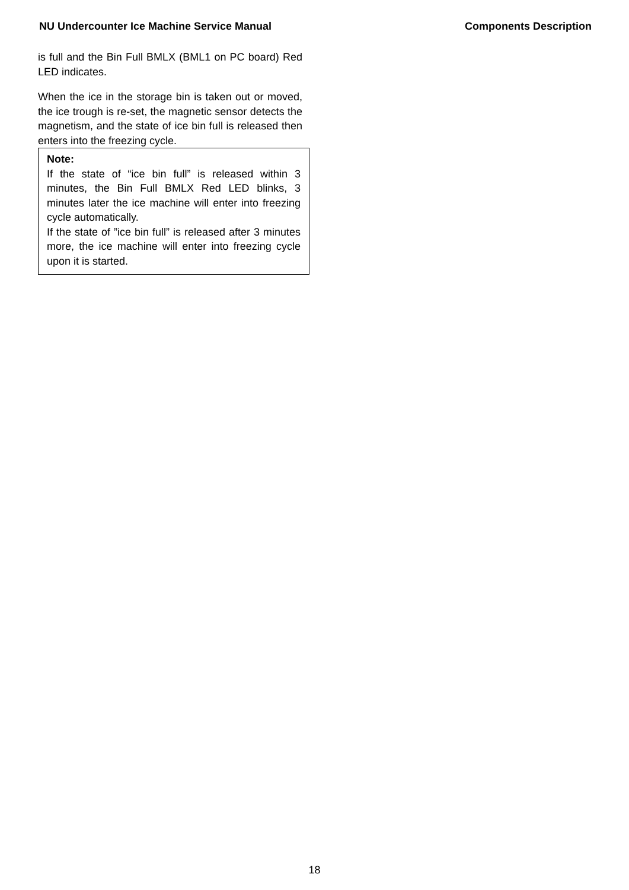NU Undercounter Ice Machine Service Manual Components Description
is full and the Bin Full BMLX (BML1 on PC board) Red LED indicates.
When the ice in the storage bin is taken out or moved, the ice trough is re-set, the magnetic sensor detects the magnetism, and the state of ice bin full is released then enters into the freezing cycle.
Note:
If the state of “ice bin full” is released within 3 minutes, the Bin Full BMLX Red LED blinks, 3 minutes later the ice machine will enter into freezing cycle automatically.
If the state of ”ice bin full” is released after 3 minutes more, the ice machine will enter into freezing cycle upon it is started.
18